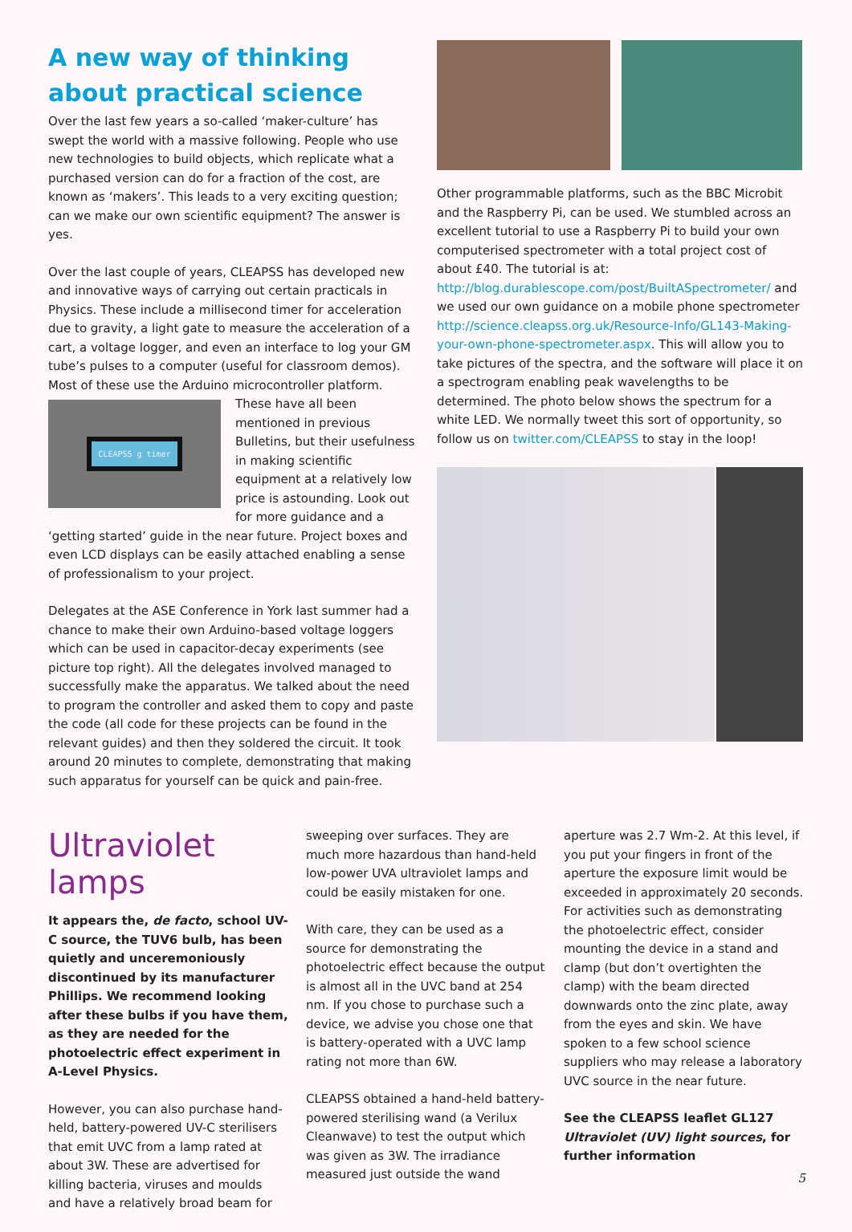A new way of thinking about practical science
Over the last few years a so-called ‘maker-culture’ has swept the world with a massive following. People who use new technologies to build objects, which replicate what a purchased version can do for a fraction of the cost, are known as ‘makers’. This leads to a very exciting question; can we make our own scientific equipment? The answer is yes.
Over the last couple of years, CLEAPSS has developed new and innovative ways of carrying out certain practicals in Physics. These include a millisecond timer for acceleration due to gravity, a light gate to measure the acceleration of a cart, a voltage logger, and even an interface to log your GM tube’s pulses to a computer (useful for classroom demos). Most of these use the Arduino microcontroller platform. These have all
CLEAPSS g timer
been mentioned in previous Bulletins, but their usefulness in making scientific equipment at a relatively low price is astounding. Look out for more guidance and a ‘getting started’ guide in the near future. Project boxes and even LCD displays can be easily attached enabling a sense of professionalism to your project.
Delegates at the ASE Conference in York last summer had a chance to make their own Arduino-based voltage loggers which can be used in capacitor-decay experiments (see picture top right). All the delegates involved managed to successfully make the apparatus. We talked about the need to program the controller and asked them to copy and paste the code (all code for these projects can be found in the relevant guides) and then they soldered the circuit. It took around 20 minutes to complete, demonstrating that making such apparatus for yourself can be quick and pain-free.
Other programmable platforms, such as the BBC Microbit and the Raspberry Pi, can be used. We stumbled across an excellent tutorial to use a Raspberry Pi to build your own computerised spectrometer with a total project cost of about £40. The tutorial is at: http://blog.durablescope.com/post/BuiltASpectrometer/ and we used our own guidance on a mobile phone spectrometer http://science.cleapss.org.uk/Resource-Info/GL143-Making-your-own-phone-spectrometer.aspx. This will allow you to take pictures of the spectra, and the software will place it on a spectrogram enabling peak wavelengths to be determined. The photo below shows the spectrum for a white LED. We normally tweet this sort of opportunity, so follow us on twitter.com/CLEAPSS to stay in the loop!
Ultraviolet lamps
It appears the, de facto, school UV-C source, the TUV6 bulb, has been quietly and unceremoniously discontinued by its manufacturer Phillips. We recommend looking after these bulbs if you have them, as they are needed for the photoelectric effect experiment in A-Level Physics.
However, you can also purchase hand-held, battery-powered UV-C sterilisers that emit UVC from a lamp rated at about 3W. These are advertised for killing bacteria, viruses and moulds and have a relatively broad beam for
sweeping over surfaces. They are much more hazardous than hand-held low-power UVA ultraviolet lamps and could be easily mistaken for one.
With care, they can be used as a source for demonstrating the photoelectric effect because the output is almost all in the UVC band at 254 nm. If you chose to purchase such a device, we advise you chose one that is battery-operated with a UVC lamp rating not more than 6W.
CLEAPSS obtained a hand-held battery-powered sterilising wand (a Verilux Cleanwave) to test the output which was given as 3W. The irradiance measured just outside the wand
aperture was 2.7 Wm-2. At this level, if you put your fingers in front of the aperture the exposure limit would be exceeded in approximately 20 seconds. For activities such as demonstrating the photoelectric effect, consider mounting the device in a stand and clamp (but don’t overtighten the clamp) with the beam directed downwards onto the zinc plate, away from the eyes and skin. We have spoken to a few school science suppliers who may release a laboratory UVC source in the near future.
See the CLEAPSS leaflet GL127 Ultraviolet (UV) light sources, for further information
5